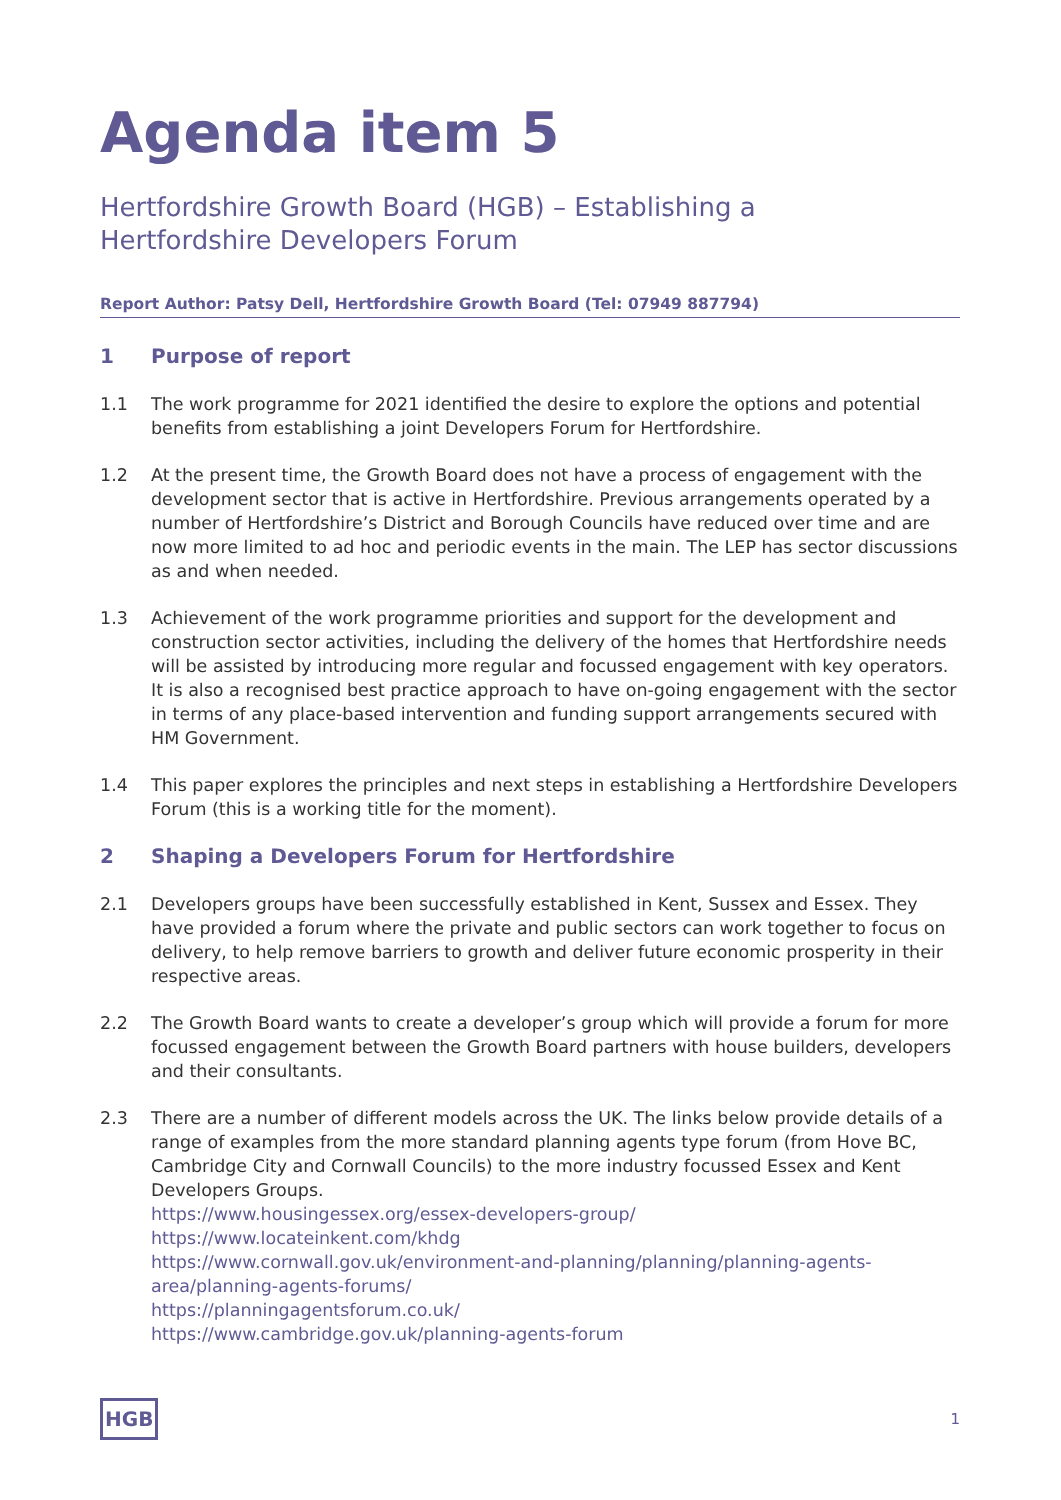Agenda item 5
Hertfordshire Growth Board (HGB) – Establishing a
Hertfordshire Developers Forum
Report Author: Patsy Dell, Hertfordshire Growth Board (Tel: 07949 887794)
1 Purpose of report
1.1 The work programme for 2021 identified the desire to explore the options and potential benefits from establishing a joint Developers Forum for Hertfordshire.
1.2 At the present time, the Growth Board does not have a process of engagement with the development sector that is active in Hertfordshire. Previous arrangements operated by a number of Hertfordshire’s District and Borough Councils have reduced over time and are now more limited to ad hoc and periodic events in the main. The LEP has sector discussions as and when needed.
1.3 Achievement of the work programme priorities and support for the development and construction sector activities, including the delivery of the homes that Hertfordshire needs will be assisted by introducing more regular and focussed engagement with key operators. It is also a recognised best practice approach to have on-going engagement with the sector in terms of any place-based intervention and funding support arrangements secured with HM Government.
1.4 This paper explores the principles and next steps in establishing a Hertfordshire Developers Forum (this is a working title for the moment).
2 Shaping a Developers Forum for Hertfordshire
2.1 Developers groups have been successfully established in Kent, Sussex and Essex. They have provided a forum where the private and public sectors can work together to focus on delivery, to help remove barriers to growth and deliver future economic prosperity in their respective areas.
2.2 The Growth Board wants to create a developer’s group which will provide a forum for more focussed engagement between the Growth Board partners with house builders, developers and their consultants.
2.3 There are a number of different models across the UK. The links below provide details of a range of examples from the more standard planning agents type forum (from Hove BC, Cambridge City and Cornwall Councils) to the more industry focussed Essex and Kent Developers Groups.
https://www.housingessex.org/essex-developers-group/
https://www.locateinkent.com/khdg
https://www.cornwall.gov.uk/environment-and-planning/planning/planning-agents-area/planning-agents-forums/
https://planningagentsforum.co.uk/
https://www.cambridge.gov.uk/planning-agents-forum
HGB 1